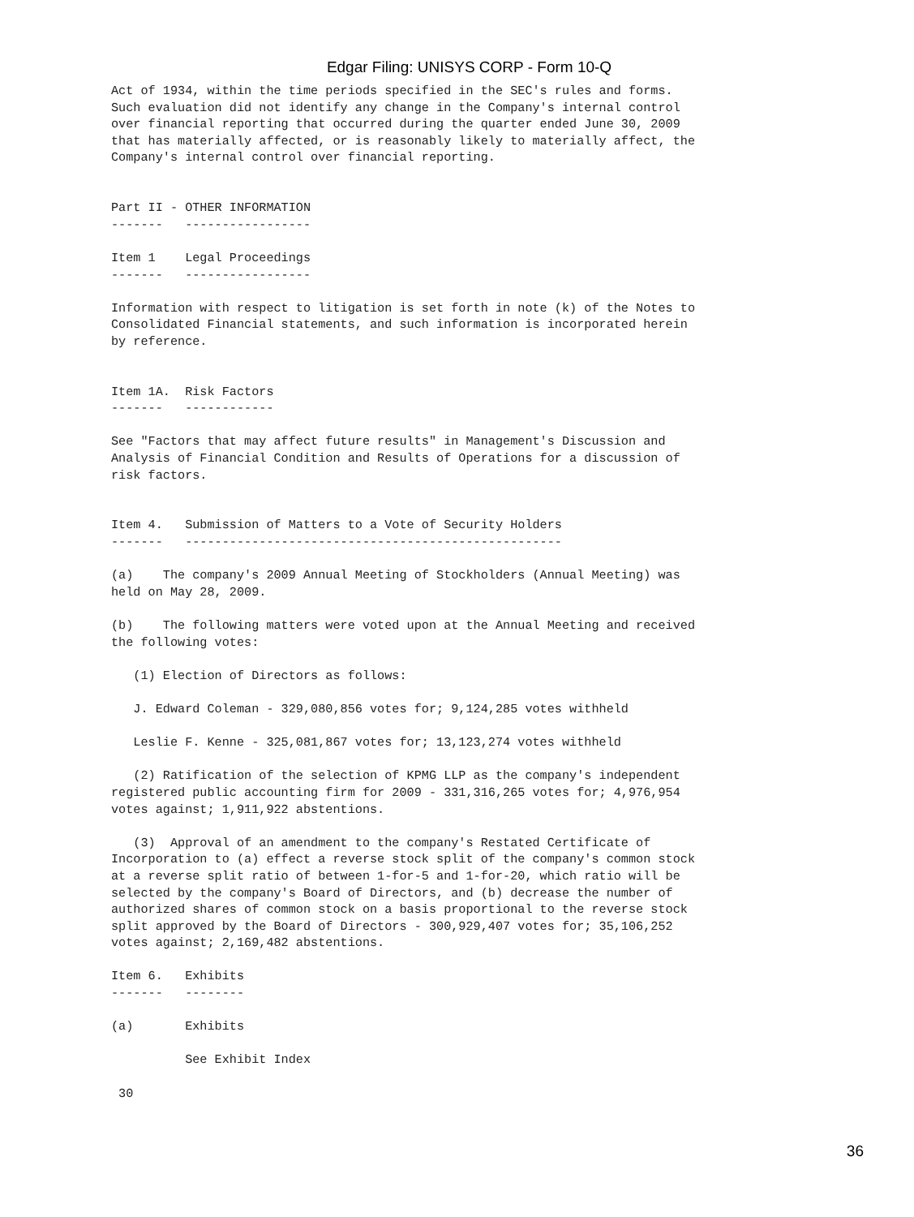Edgar Filing: UNISYS CORP - Form 10-Q
Act of 1934, within the time periods specified in the SEC's rules and forms.
Such evaluation did not identify any change in the Company's internal control
over financial reporting that occurred during the quarter ended June 30, 2009
that has materially affected, or is reasonably likely to materially affect, the
Company's internal control over financial reporting.


Part II - OTHER INFORMATION
-------   -----------------

Item 1    Legal Proceedings
-------   -----------------

Information with respect to litigation is set forth in note (k) of the Notes to
Consolidated Financial statements, and such information is incorporated herein
by reference.


Item 1A.  Risk Factors
-------   ------------

See "Factors that may affect future results" in Management's Discussion and
Analysis of Financial Condition and Results of Operations for a discussion of
risk factors.


Item 4.   Submission of Matters to a Vote of Security Holders
-------   ---------------------------------------------------

(a)    The company's 2009 Annual Meeting of Stockholders (Annual Meeting) was
held on May 28, 2009.

(b)    The following matters were voted upon at the Annual Meeting and received
the following votes:

   (1) Election of Directors as follows:

   J. Edward Coleman - 329,080,856 votes for; 9,124,285 votes withheld

   Leslie F. Kenne - 325,081,867 votes for; 13,123,274 votes withheld

   (2) Ratification of the selection of KPMG LLP as the company's independent
registered public accounting firm for 2009 - 331,316,265 votes for; 4,976,954
votes against; 1,911,922 abstentions.

   (3)  Approval of an amendment to the company's Restated Certificate of
Incorporation to (a) effect a reverse stock split of the company's common stock
at a reverse split ratio of between 1-for-5 and 1-for-20, which ratio will be
selected by the company's Board of Directors, and (b) decrease the number of
authorized shares of common stock on a basis proportional to the reverse stock
split approved by the Board of Directors - 300,929,407 votes for; 35,106,252
votes against; 2,169,482 abstentions.

Item 6.   Exhibits
-------   --------

(a)       Exhibits

          See Exhibit Index

 30
36